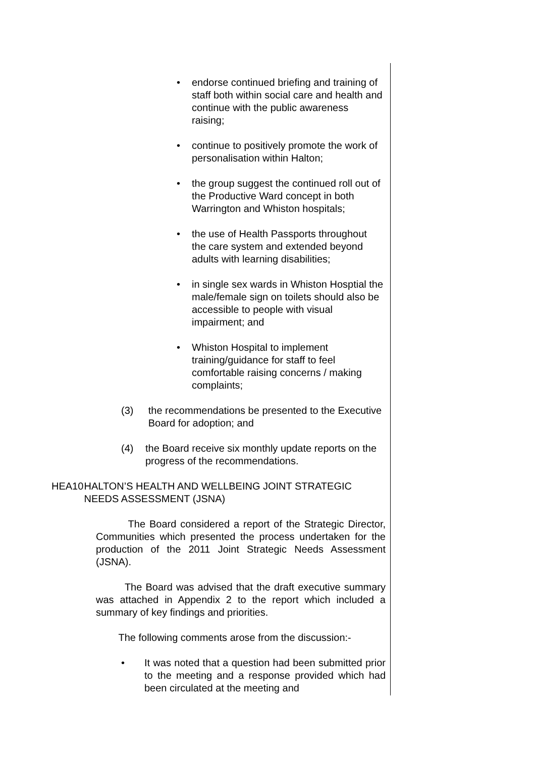• endorse continued briefing and training of staff both within social care and health and continue with the public awareness raising;
• continue to positively promote the work of personalisation within Halton;
• the group suggest the continued roll out of the Productive Ward concept in both Warrington and Whiston hospitals;
• the use of Health Passports throughout the care system and extended beyond adults with learning disabilities;
• in single sex wards in Whiston Hosptial the male/female sign on toilets should also be accessible to people with visual impairment; and
• Whiston Hospital to implement training/guidance for staff to feel comfortable raising concerns / making complaints;
(3) the recommendations be presented to the Executive Board for adoption; and
(4) the Board receive six monthly update reports on the progress of the recommendations.
HEA10 HALTON’S HEALTH AND WELLBEING JOINT STRATEGIC NEEDS ASSESSMENT (JSNA)
The Board considered a report of the Strategic Director, Communities which presented the process undertaken for the production of the 2011 Joint Strategic Needs Assessment (JSNA).
The Board was advised that the draft executive summary was attached in Appendix 2 to the report which included a summary of key findings and priorities.
The following comments arose from the discussion:-
• It was noted that a question had been submitted prior to the meeting and a response provided which had been circulated at the meeting and